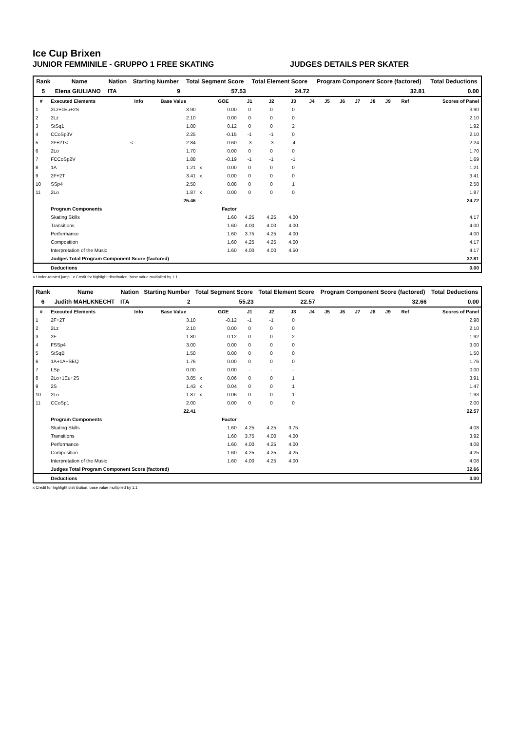Ice Cup Brixen
JUNIOR FEMMINILE - GRUPPO 1 FREE SKATING JUDGES DETAILS PER SKATER
| Rank | Name | Nation | Starting Number | Total Segment Score | Total Element Score | Program Component Score (factored) | Total Deductions |
| --- | --- | --- | --- | --- | --- | --- | --- |
| 5 | Elena GIULIANO | ITA | 9 | 57.53 | 24.72 | 32.81 | 0.00 |
| # | Executed Elements | Info | Base Value | | GOE | J1 | J2 | J3 | J4 | J5 | J6 | J7 | J8 | J9 | Ref | Scores of Panel |
| --- | --- | --- | --- | --- | --- | --- | --- | --- | --- | --- | --- | --- | --- | --- | --- | --- |
| 1 | 2Lz+1Eu+2S | | 3.90 | | 0.00 | 0 | 0 | 0 | | | | | | | | 3.90 |
| 2 | 2Lz | | 2.10 | | 0.00 | 0 | 0 | 0 | | | | | | | | 2.10 |
| 3 | StSq1 | | 1.80 | | 0.12 | 0 | 0 | 2 | | | | | | | | 1.92 |
| 4 | CCoSp3V | | 2.25 | | -0.15 | -1 | -1 | 0 | | | | | | | | 2.10 |
| 5 | 2F+2T< | < | 2.84 | | -0.60 | -3 | -3 | -4 | | | | | | | | 2.24 |
| 6 | 2Lo | | 1.70 | | 0.00 | 0 | 0 | 0 | | | | | | | | 1.70 |
| 7 | FCCoSp2V | | 1.88 | | -0.19 | -1 | -1 | -1 | | | | | | | | 1.69 |
| 8 | 1A | | 1.21 | x | 0.00 | 0 | 0 | 0 | | | | | | | | 1.21 |
| 9 | 2F+2T | | 3.41 | x | 0.00 | 0 | 0 | 0 | | | | | | | | 3.41 |
| 10 | SSp4 | | 2.50 | | 0.08 | 0 | 0 | 1 | | | | | | | | 2.58 |
| 11 | 2Lo | | 1.87 | x | 0.00 | 0 | 0 | 0 | | | | | | | | 1.87 |
| | | | 25.46 | | | | | | | | | | | | | 24.72 |
| | Program Components | | | | Factor | | | | | | | | | | | |
| | Skating Skills | | | | 1.60 | 4.25 | 4.25 | 4.00 | | | | | | | | 4.17 |
| | Transitions | | | | 1.60 | 4.00 | 4.00 | 4.00 | | | | | | | | 4.00 |
| | Performance | | | | 1.60 | 3.75 | 4.25 | 4.00 | | | | | | | | 4.00 |
| | Composition | | | | 1.60 | 4.25 | 4.25 | 4.00 | | | | | | | | 4.17 |
| | Interpretation of the Music | | | | 1.60 | 4.00 | 4.00 | 4.50 | | | | | | | | 4.17 |
| | Judges Total Program Component Score (factored) | | | | | | | | | | | | | | | 32.81 |
| | Deductions | | | | | | | | | | | | | | | 0.00 |
< Under-rotated jump x Credit for highlight distribution, base value multiplied by 1.1
| Rank | Name | Nation | Starting Number | Total Segment Score | Total Element Score | Program Component Score (factored) | Total Deductions |
| --- | --- | --- | --- | --- | --- | --- | --- |
| 6 | Judith MAHLKNECHT | ITA | 2 | 55.23 | 22.57 | 32.66 | 0.00 |
| # | Executed Elements | Info | Base Value | | GOE | J1 | J2 | J3 | J4 | J5 | J6 | J7 | J8 | J9 | Ref | Scores of Panel |
| --- | --- | --- | --- | --- | --- | --- | --- | --- | --- | --- | --- | --- | --- | --- | --- | --- |
| 1 | 2F+2T | | 3.10 | | -0.12 | -1 | -1 | 0 | | | | | | | | 2.98 |
| 2 | 2Lz | | 2.10 | | 0.00 | 0 | 0 | 0 | | | | | | | | 2.10 |
| 3 | 2F | | 1.80 | | 0.12 | 0 | 0 | 2 | | | | | | | | 1.92 |
| 4 | FSSp4 | | 3.00 | | 0.00 | 0 | 0 | 0 | | | | | | | | 3.00 |
| 5 | StSqB | | 1.50 | | 0.00 | 0 | 0 | 0 | | | | | | | | 1.50 |
| 6 | 1A+1A+SEQ | | 1.76 | | 0.00 | 0 | 0 | 0 | | | | | | | | 1.76 |
| 7 | LSp | | 0.00 | | 0.00 | - | - | - | | | | | | | | 0.00 |
| 8 | 2Lo+1Eu+2S | | 3.85 | x | 0.06 | 0 | 0 | 1 | | | | | | | | 3.91 |
| 9 | 2S | | 1.43 | x | 0.04 | 0 | 0 | 1 | | | | | | | | 1.47 |
| 10 | 2Lo | | 1.87 | x | 0.06 | 0 | 0 | 1 | | | | | | | | 1.93 |
| 11 | CCoSp1 | | 2.00 | | 0.00 | 0 | 0 | 0 | | | | | | | | 2.00 |
| | | | 22.41 | | | | | | | | | | | | | 22.57 |
| | Program Components | | | | Factor | | | | | | | | | | | |
| | Skating Skills | | | | 1.60 | 4.25 | 4.25 | 3.75 | | | | | | | | 4.08 |
| | Transitions | | | | 1.60 | 3.75 | 4.00 | 4.00 | | | | | | | | 3.92 |
| | Performance | | | | 1.60 | 4.00 | 4.25 | 4.00 | | | | | | | | 4.08 |
| | Composition | | | | 1.60 | 4.25 | 4.25 | 4.25 | | | | | | | | 4.25 |
| | Interpretation of the Music | | | | 1.60 | 4.00 | 4.25 | 4.00 | | | | | | | | 4.08 |
| | Judges Total Program Component Score (factored) | | | | | | | | | | | | | | | 32.66 |
| | Deductions | | | | | | | | | | | | | | | 0.00 |
x Credit for highlight distribution, base value multiplied by 1.1